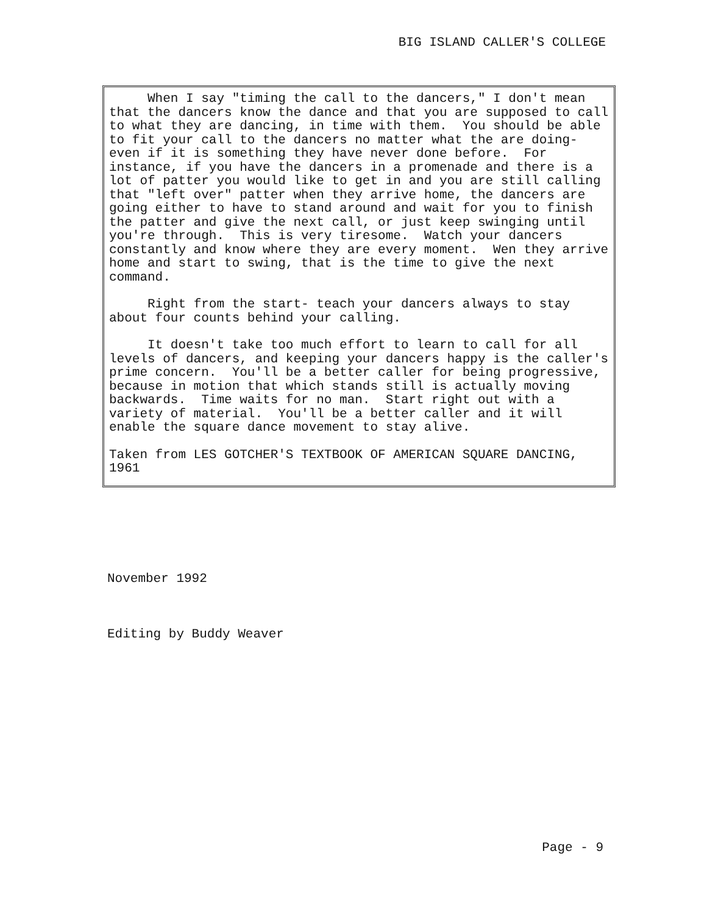BIG ISLAND CALLER'S COLLEGE
When I say "timing the call to the dancers," I don't mean that the dancers know the dance and that you are supposed to call to what they are dancing, in time with them. You should be able to fit your call to the dancers no matter what the are doing- even if it is something they have never done before. For instance, if you have the dancers in a promenade and there is a lot of patter you would like to get in and you are still calling that "left over" patter when they arrive home, the dancers are going either to have to stand around and wait for you to finish the patter and give the next call, or just keep swinging until you're through. This is very tiresome. Watch your dancers constantly and know where they are every moment. Wen they arrive home and start to swing, that is the time to give the next command.
Right from the start- teach your dancers always to stay about four counts behind your calling.
It doesn't take too much effort to learn to call for all levels of dancers, and keeping your dancers happy is the caller's prime concern. You'll be a better caller for being progressive, because in motion that which stands still is actually moving backwards. Time waits for no man. Start right out with a variety of material. You'll be a better caller and it will enable the square dance movement to stay alive.
Taken from LES GOTCHER'S TEXTBOOK OF AMERICAN SQUARE DANCING, 1961
November 1992
Editing by Buddy Weaver
Page - 9